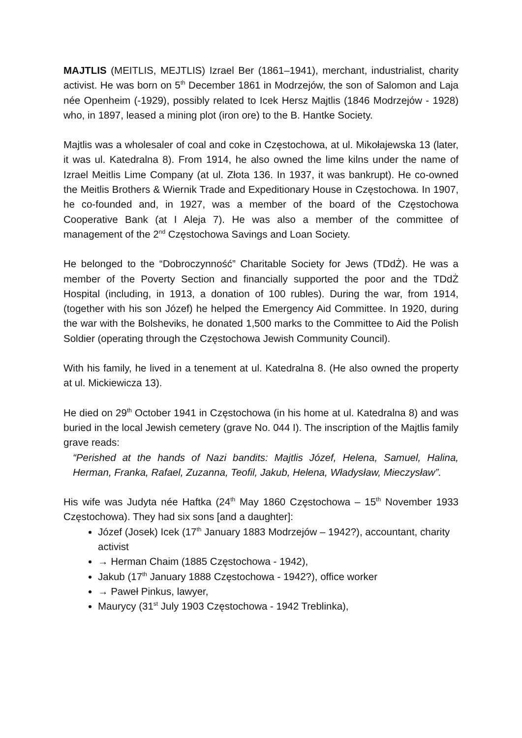MAJTLIS (MEITLIS, MEJTLIS) Izrael Ber (1861–1941), merchant, industrialist, charity activist. He was born on 5<sup>th</sup> December 1861 in Modrzejów, the son of Salomon and Laja née Openheim (-1929), possibly related to Icek Hersz Majtlis (1846 Modrzejów - 1928) who, in 1897, leased a mining plot (iron ore) to the B. Hantke Society.
Majtlis was a wholesaler of coal and coke in Częstochowa, at ul. Mikołajewska 13 (later, it was ul. Katedralna 8). From 1914, he also owned the lime kilns under the name of Izrael Meitlis Lime Company (at ul. Złota 136. In 1937, it was bankrupt). He co-owned the Meitlis Brothers & Wiernik Trade and Expeditionary House in Częstochowa. In 1907, he co-founded and, in 1927, was a member of the board of the Częstochowa Cooperative Bank (at I Aleja 7). He was also a member of the committee of management of the 2<sup>nd</sup> Częstochowa Savings and Loan Society.
He belonged to the “Dobroczynność” Charitable Society for Jews (TDdŻ). He was a member of the Poverty Section and financially supported the poor and the TDdŻ Hospital (including, in 1913, a donation of 100 rubles). During the war, from 1914, (together with his son Józef) he helped the Emergency Aid Committee. In 1920, during the war with the Bolsheviks, he donated 1,500 marks to the Committee to Aid the Polish Soldier (operating through the Częstochowa Jewish Community Council).
With his family, he lived in a tenement at ul. Katedralna 8. (He also owned the property at ul. Mickiewicza 13).
He died on 29<sup>th</sup> October 1941 in Częstochowa (in his home at ul. Katedralna 8) and was buried in the local Jewish cemetery (grave No. 044 I). The inscription of the Majtlis family grave reads:
“Perished at the hands of Nazi bandits: Majtlis Józef, Helena, Samuel, Halina, Herman, Franka, Rafael, Zuzanna, Teofil, Jakub, Helena, Władysław, Mieczysław”.
His wife was Judyta née Haftka (24<sup>th</sup> May 1860 Częstochowa – 15<sup>th</sup> November 1933 Częstochowa). They had six sons [and a daughter]:
Józef (Josek) Icek (17<sup>th</sup> January 1883 Modrzejów – 1942?), accountant, charity activist
→ Herman Chaim (1885 Częstochowa - 1942),
Jakub (17<sup>th</sup> January 1888 Częstochowa - 1942?), office worker
→ Paweł Pinkus, lawyer,
Maurycy (31<sup>st</sup> July 1903 Częstochowa - 1942 Treblinka),